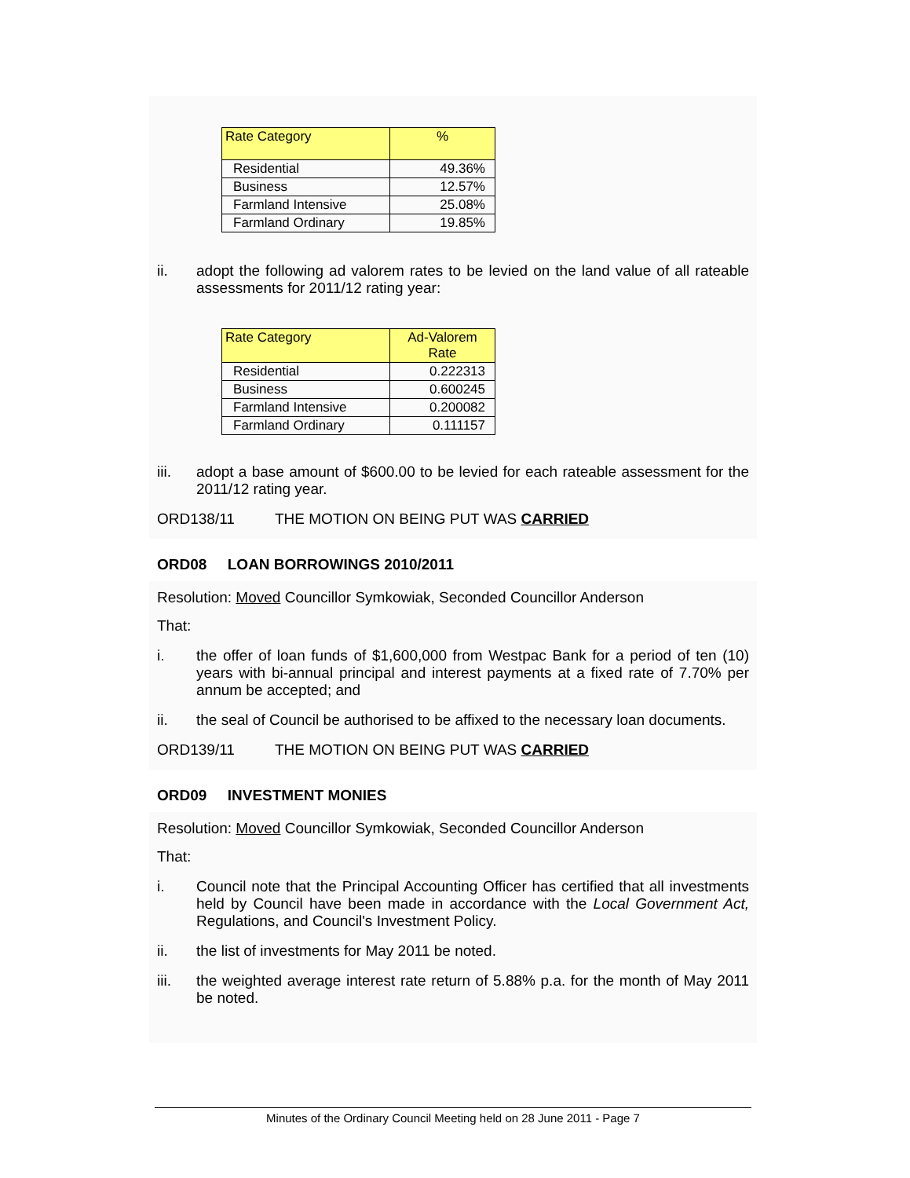| Rate Category | % |
| --- | --- |
| Residential | 49.36% |
| Business | 12.57% |
| Farmland Intensive | 25.08% |
| Farmland Ordinary | 19.85% |
ii. adopt the following ad valorem rates to be levied on the land value of all rateable assessments for 2011/12 rating year:
| Rate Category | Ad-Valorem Rate |
| --- | --- |
| Residential | 0.222313 |
| Business | 0.600245 |
| Farmland Intensive | 0.200082 |
| Farmland Ordinary | 0.111157 |
iii. adopt a base amount of $600.00 to be levied for each rateable assessment for the 2011/12 rating year.
ORD138/11 THE MOTION ON BEING PUT WAS CARRIED
ORD08 LOAN BORROWINGS 2010/2011
Resolution: Moved Councillor Symkowiak, Seconded Councillor Anderson
That:
i. the offer of loan funds of $1,600,000 from Westpac Bank for a period of ten (10) years with bi-annual principal and interest payments at a fixed rate of 7.70% per annum be accepted; and
ii. the seal of Council be authorised to be affixed to the necessary loan documents.
ORD139/11 THE MOTION ON BEING PUT WAS CARRIED
ORD09 INVESTMENT MONIES
Resolution: Moved Councillor Symkowiak, Seconded Councillor Anderson
That:
i. Council note that the Principal Accounting Officer has certified that all investments held by Council have been made in accordance with the Local Government Act, Regulations, and Council's Investment Policy.
ii. the list of investments for May 2011 be noted.
iii. the weighted average interest rate return of 5.88% p.a. for the month of May 2011 be noted.
Minutes of the Ordinary Council Meeting held on 28 June 2011 - Page 7